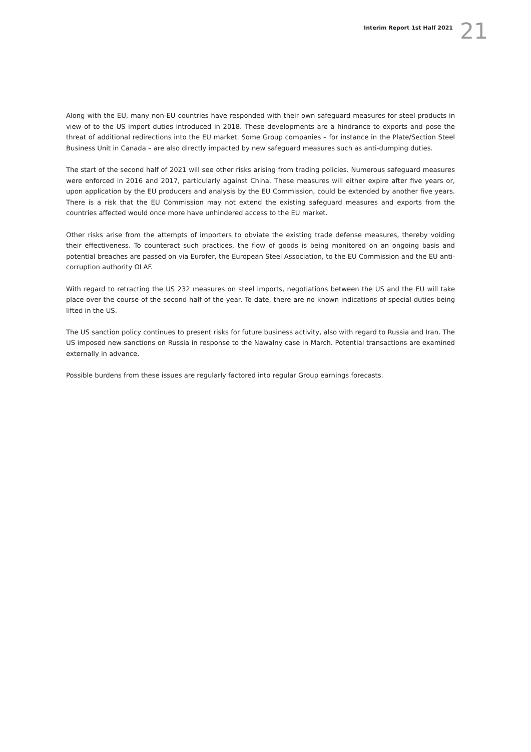Interim Report 1st Half 2021 21
Along with the EU, many non-EU countries have responded with their own safeguard measures for steel products in view of to the US import duties introduced in 2018. These developments are a hindrance to exports and pose the threat of additional redirections into the EU market. Some Group companies – for instance in the Plate/Section Steel Business Unit in Canada – are also directly impacted by new safeguard measures such as anti-dumping duties.
The start of the second half of 2021 will see other risks arising from trading policies. Numerous safeguard measures were enforced in 2016 and 2017, particularly against China. These measures will either expire after five years or, upon application by the EU producers and analysis by the EU Commission, could be extended by another five years. There is a risk that the EU Commission may not extend the existing safeguard measures and exports from the countries affected would once more have unhindered access to the EU market.
Other risks arise from the attempts of importers to obviate the existing trade defense measures, thereby voiding their effectiveness. To counteract such practices, the flow of goods is being monitored on an ongoing basis and potential breaches are passed on via Eurofer, the European Steel Association, to the EU Commission and the EU anti-corruption authority OLAF.
With regard to retracting the US 232 measures on steel imports, negotiations between the US and the EU will take place over the course of the second half of the year. To date, there are no known indications of special duties being lifted in the US.
The US sanction policy continues to present risks for future business activity, also with regard to Russia and Iran. The US imposed new sanctions on Russia in response to the Nawalny case in March. Potential transactions are examined externally in advance.
Possible burdens from these issues are regularly factored into regular Group earnings forecasts.